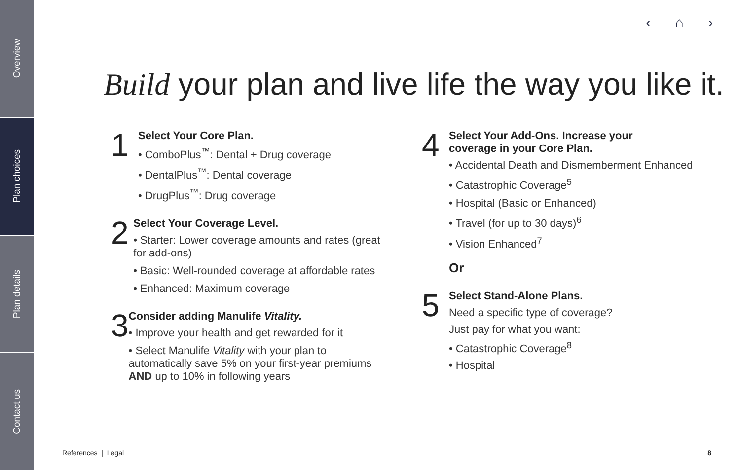Overview
Plan choices
Plan details
Contact us
‹ ⌂ ›
Build your plan and live life the way you like it.
1
Select Your Core Plan.
• ComboPlus<sup>™</sup>: Dental + Drug coverage
• DentalPlus<sup>™</sup>: Dental coverage
• DrugPlus<sup>™</sup>: Drug coverage
2
Select Your Coverage Level.
• Starter: Lower coverage amounts and rates (great for add-ons)
• Basic: Well-rounded coverage at affordable rates
• Enhanced: Maximum coverage
3
Consider adding Manulife Vitality.
• Improve your health and get rewarded for it
• Select Manulife Vitality with your plan to automatically save 5% on your first-year premiums AND up to 10% in following years
4
Select Your Add-Ons. Increase your
coverage in your Core Plan.
• Accidental Death and Dismemberment Enhanced
• Catastrophic Coverage<sup>5</sup>
• Hospital (Basic or Enhanced)
• Travel (for up to 30 days)<sup>6</sup>
• Vision Enhanced<sup>7</sup>
Or
5
Select Stand-Alone Plans.
Need a specific type of coverage?
Just pay for what you want:
• Catastrophic Coverage<sup>8</sup>
• Hospital
References | Legal 8